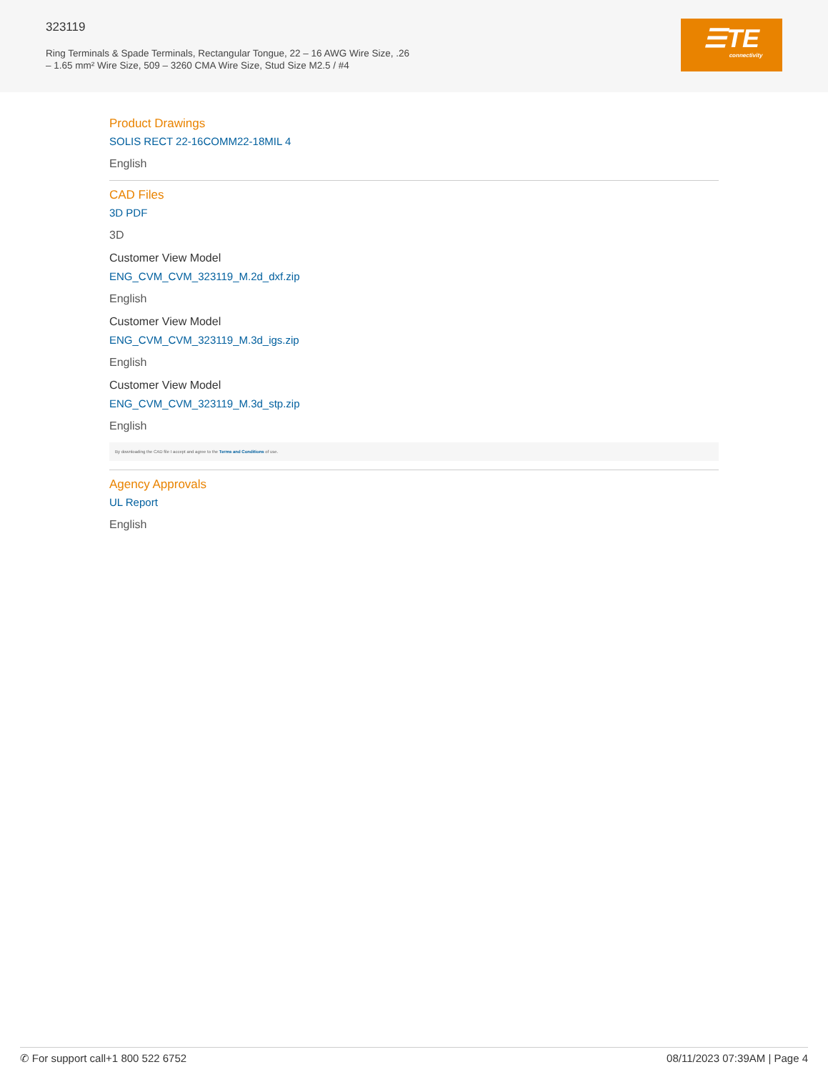323119
Ring Terminals & Spade Terminals, Rectangular Tongue, 22 – 16 AWG Wire Size, .26 – 1.65 mm² Wire Size, 509 – 3260 CMA Wire Size, Stud Size M2.5 / #4
☰TE
connectivity
Product Drawings
SOLIS RECT 22-16COMM22-18MIL 4
English
CAD Files
3D PDF
3D
Customer View Model
ENG_CVM_CVM_323119_M.2d_dxf.zip
English
Customer View Model
ENG_CVM_CVM_323119_M.3d_igs.zip
English
Customer View Model
ENG_CVM_CVM_323119_M.3d_stp.zip
English
By downloading the CAD file I accept and agree to the Terms and Conditions of use.
Agency Approvals
UL Report
English
✆ For support call+1 800 522 6752 08/11/2023 07:39AM | Page 4